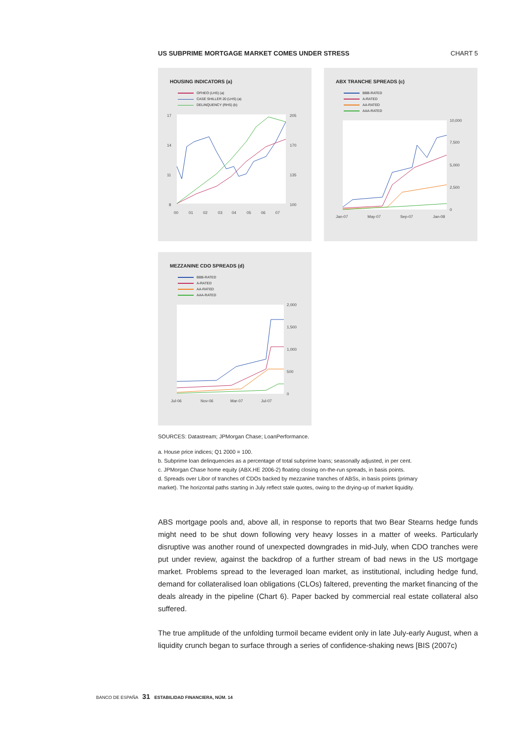US SUBPRIME MORTGAGE MARKET COMES UNDER STRESS CHART 5
HOUSING INDICATORS (a)
OFHEO (LHS) (a)
CASE SHILLER 20 (LHS) (a)
DELINQUENCY (RHS) (b)
17
14
11
8
205
170
135
100
00
01
02
03
04
05
06
07
ABX TRANCHE SPREADS (c)
BBB-RATED
A-RATED
AA-RATED
AAA-RATED
10,000
7,500
5,000
2,500
0
Jan-07
May-07
Sep-07
Jan-08
MEZZANINE CDO SPREADS (d)
BBB-RATED
A-RATED
AA-RATED
AAA-RATED
2,000
1,500
1,000
500
0
Jul-06
Nov-06
Mar-07
Jul-07
SOURCES: Datastream; JPMorgan Chase; LoanPerformance.
a. House price indices; Q1 2000 = 100.
b. Subprime loan delinquencies as a percentage of total subprime loans; seasonally adjusted, in per cent.
c. JPMorgan Chase home equity (ABX.HE 2006-2) floating closing on-the-run spreads, in basis points.
d. Spreads over Libor of tranches of CDOs backed by mezzanine tranches of ABSs, in basis points (primary market). The horizontal paths starting in July reflect stale quotes, owing to the drying-up of market liquidity.
ABS mortgage pools and, above all, in response to reports that two Bear Stearns hedge funds might need to be shut down following very heavy losses in a matter of weeks. Particularly disruptive was another round of unexpected downgrades in mid-July, when CDO tranches were put under review, against the backdrop of a further stream of bad news in the US mort­gage market. Problems spread to the leveraged loan market, as institutional, including hedge fund, demand for collateralised loan obligations (CLOs) faltered, preventing the market financ­ing of the deals already in the pipeline (Chart 6). Paper backed by commercial real estate col­lateral also suffered.
The true amplitude of the unfolding turmoil became evident only in late July-early August, when a liquidity crunch began to surface through a series of confidence-shaking news [BIS (2007c)
BANCO DE ESPAÑA 31 ESTABILIDAD FINANCIERA, NÚM. 14